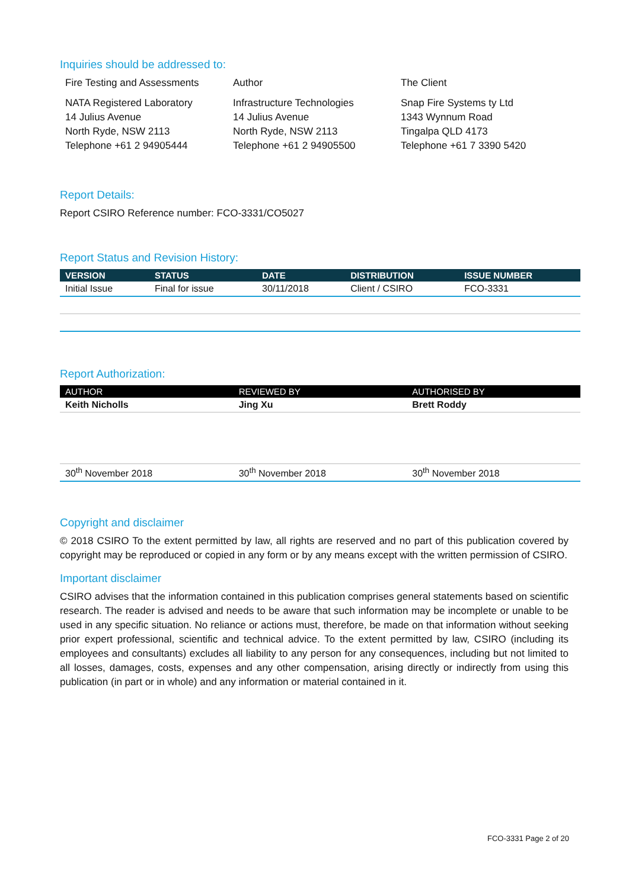Inquiries should be addressed to:
Fire Testing and Assessments Author The Client
NATA Registered Laboratory
14 Julius Avenue
North Ryde, NSW 2113
Telephone +61 2 94905444
Infrastructure Technologies
14 Julius Avenue
North Ryde, NSW 2113
Telephone +61 2 94905500
Snap Fire Systems ty Ltd
1343 Wynnum Road
Tingalpa QLD 4173
Telephone +61 7 3390 5420
Report Details:
Report CSIRO Reference number: FCO-3331/CO5027
Report Status and Revision History:
| VERSION | STATUS | DATE | DISTRIBUTION | ISSUE NUMBER |
| --- | --- | --- | --- | --- |
| Initial Issue | Final for issue | 30/11/2018 | Client / CSIRO | FCO-3331 |
Report Authorization:
| AUTHOR | REVIEWED BY | AUTHORISED BY |
| --- | --- | --- |
| Keith Nicholls | Jing Xu | Brett Roddy |
| 30<sup>th</sup> November 2018 | 30<sup>th</sup> November 2018 | 30<sup>th</sup> November 2018 |
Copyright and disclaimer
© 2018 CSIRO To the extent permitted by law, all rights are reserved and no part of this publication covered by copyright may be reproduced or copied in any form or by any means except with the written permission of CSIRO.
Important disclaimer
CSIRO advises that the information contained in this publication comprises general statements based on scientific research. The reader is advised and needs to be aware that such information may be incomplete or unable to be used in any specific situation. No reliance or actions must, therefore, be made on that information without seeking prior expert professional, scientific and technical advice. To the extent permitted by law, CSIRO (including its employees and consultants) excludes all liability to any person for any consequences, including but not limited to all losses, damages, costs, expenses and any other compensation, arising directly or indirectly from using this publication (in part or in whole) and any information or material contained in it.
FCO-3331 Page 2 of 20